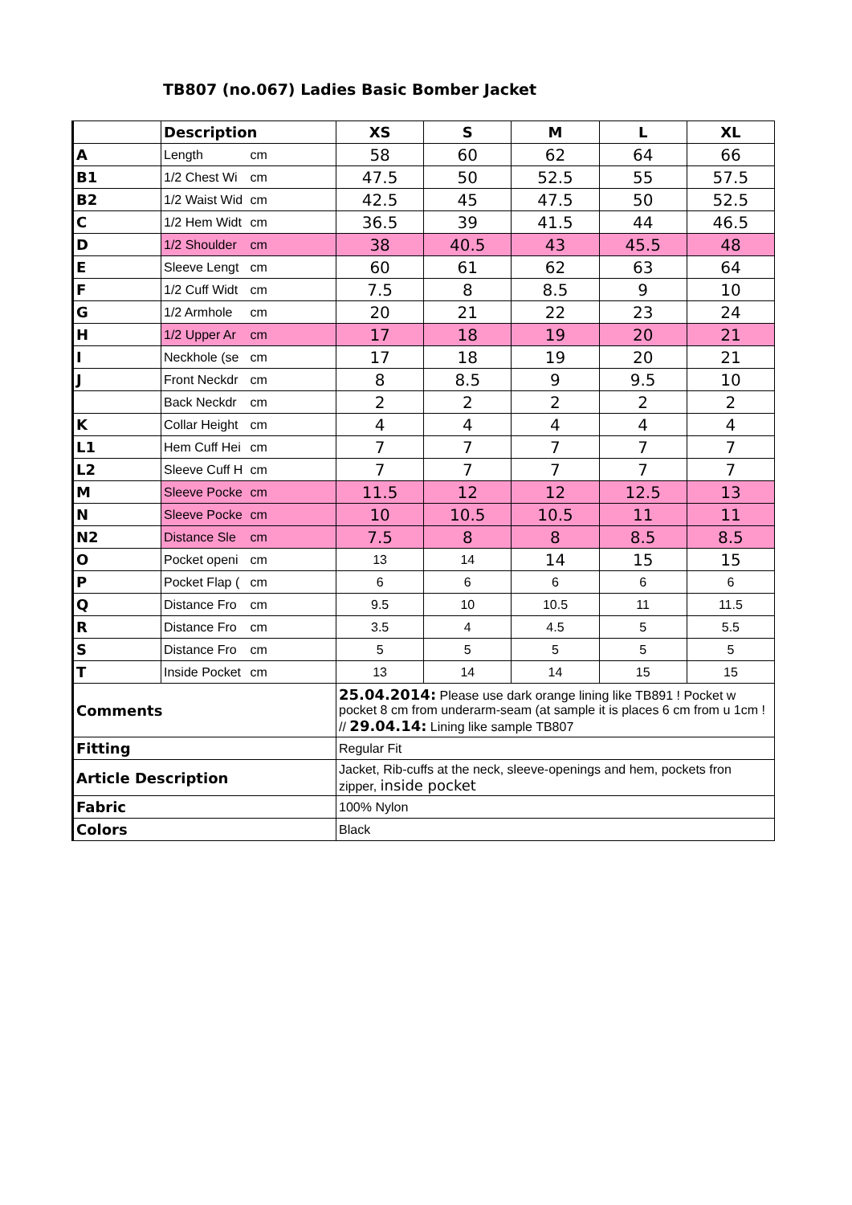TB807 (no.067) Ladies Basic Bomber Jacket
| | Description | | XS | S | M | L | XL |
| --- | --- | --- | --- | --- | --- | --- | --- |
| A | Length | cm | 58 | 60 | 62 | 64 | 66 |
| B1 | 1/2 Chest Wi | cm | 47.5 | 50 | 52.5 | 55 | 57.5 |
| B2 | 1/2 Waist Wid | cm | 42.5 | 45 | 47.5 | 50 | 52.5 |
| C | 1/2 Hem Widt | cm | 36.5 | 39 | 41.5 | 44 | 46.5 |
| D | 1/2 Shoulder | cm | 38 | 40.5 | 43 | 45.5 | 48 |
| E | Sleeve Lengt | cm | 60 | 61 | 62 | 63 | 64 |
| F | 1/2 Cuff Widt | cm | 7.5 | 8 | 8.5 | 9 | 10 |
| G | 1/2 Armhole | cm | 20 | 21 | 22 | 23 | 24 |
| H | 1/2 Upper Ar | cm | 17 | 18 | 19 | 20 | 21 |
| I | Neckhole (se | cm | 17 | 18 | 19 | 20 | 21 |
| J | Front Neckdr | cm | 8 | 8.5 | 9 | 9.5 | 10 |
| | Back Neckdr | cm | 2 | 2 | 2 | 2 | 2 |
| K | Collar Height | cm | 4 | 4 | 4 | 4 | 4 |
| L1 | Hem Cuff Hei | cm | 7 | 7 | 7 | 7 | 7 |
| L2 | Sleeve Cuff H | cm | 7 | 7 | 7 | 7 | 7 |
| M | Sleeve Pocke | cm | 11.5 | 12 | 12 | 12.5 | 13 |
| N | Sleeve Pocke | cm | 10 | 10.5 | 10.5 | 11 | 11 |
| N2 | Distance Sle | cm | 7.5 | 8 | 8 | 8.5 | 8.5 |
| O | Pocket openi | cm | 13 | 14 | 14 | 15 | 15 |
| P | Pocket Flap ( | cm | 6 | 6 | 6 | 6 | 6 |
| Q | Distance Fro | cm | 9.5 | 10 | 10.5 | 11 | 11.5 |
| R | Distance Fro | cm | 3.5 | 4 | 4.5 | 5 | 5.5 |
| S | Distance Fro | cm | 5 | 5 | 5 | 5 | 5 |
| T | Inside Pocket | cm | 13 | 14 | 14 | 15 | 15 |
| Comments | | | 25.04.2014: Please use dark orange lining like TB891 ! Pocket w pocket 8 cm from underarm-seam (at sample it is places 6 cm from u 1cm ! // 29.04.14: Lining like sample TB807 | | | | |
| Fitting | | | Regular Fit | | | | |
| Article Description | | | Jacket, Rib-cuffs at the neck, sleeve-openings and hem, pockets fron zipper, inside pocket | | | | |
| Fabric | | | 100% Nylon | | | | |
| Colors | | | Black | | | | |